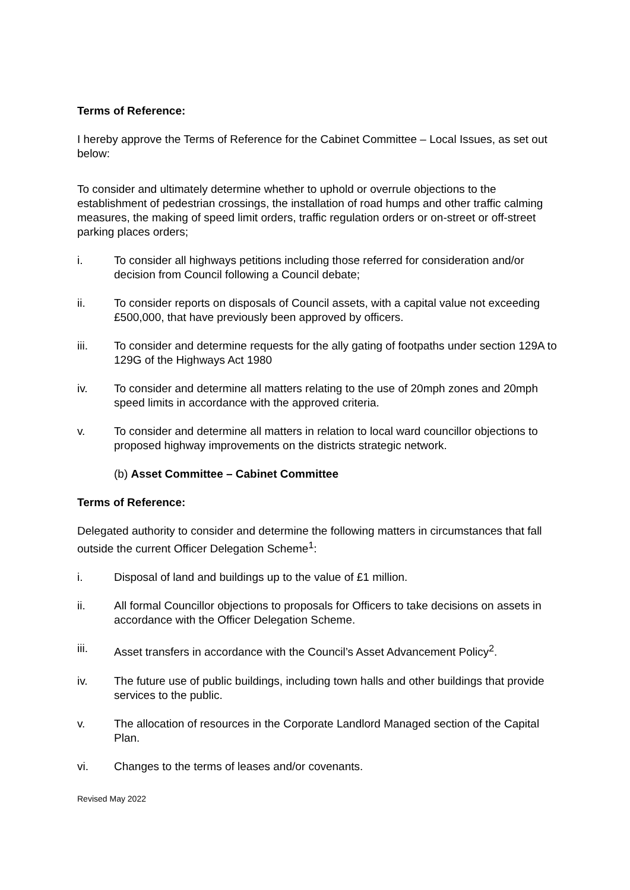Terms of Reference:
I hereby approve the Terms of Reference for the Cabinet Committee – Local Issues, as set out below:
To consider and ultimately determine whether to uphold or overrule objections to the establishment of pedestrian crossings, the installation of road humps and other traffic calming measures, the making of speed limit orders, traffic regulation orders or on-street or off-street parking places orders;
i. To consider all highways petitions including those referred for consideration and/or decision from Council following a Council debate;
ii. To consider reports on disposals of Council assets, with a capital value not exceeding £500,000, that have previously been approved by officers.
iii. To consider and determine requests for the ally gating of footpaths under section 129A to 129G of the Highways Act 1980
iv. To consider and determine all matters relating to the use of 20mph zones and 20mph speed limits in accordance with the approved criteria.
v. To consider and determine all matters in relation to local ward councillor objections to proposed highway improvements on the districts strategic network.
(b) Asset Committee – Cabinet Committee
Terms of Reference:
Delegated authority to consider and determine the following matters in circumstances that fall outside the current Officer Delegation Scheme<sup>1</sup>:
i. Disposal of land and buildings up to the value of £1 million.
ii. All formal Councillor objections to proposals for Officers to take decisions on assets in accordance with the Officer Delegation Scheme.
iii. Asset transfers in accordance with the Council’s Asset Advancement Policy<sup>2</sup>.
iv. The future use of public buildings, including town halls and other buildings that provide services to the public.
v. The allocation of resources in the Corporate Landlord Managed section of the Capital Plan.
vi. Changes to the terms of leases and/or covenants.
Revised May 2022